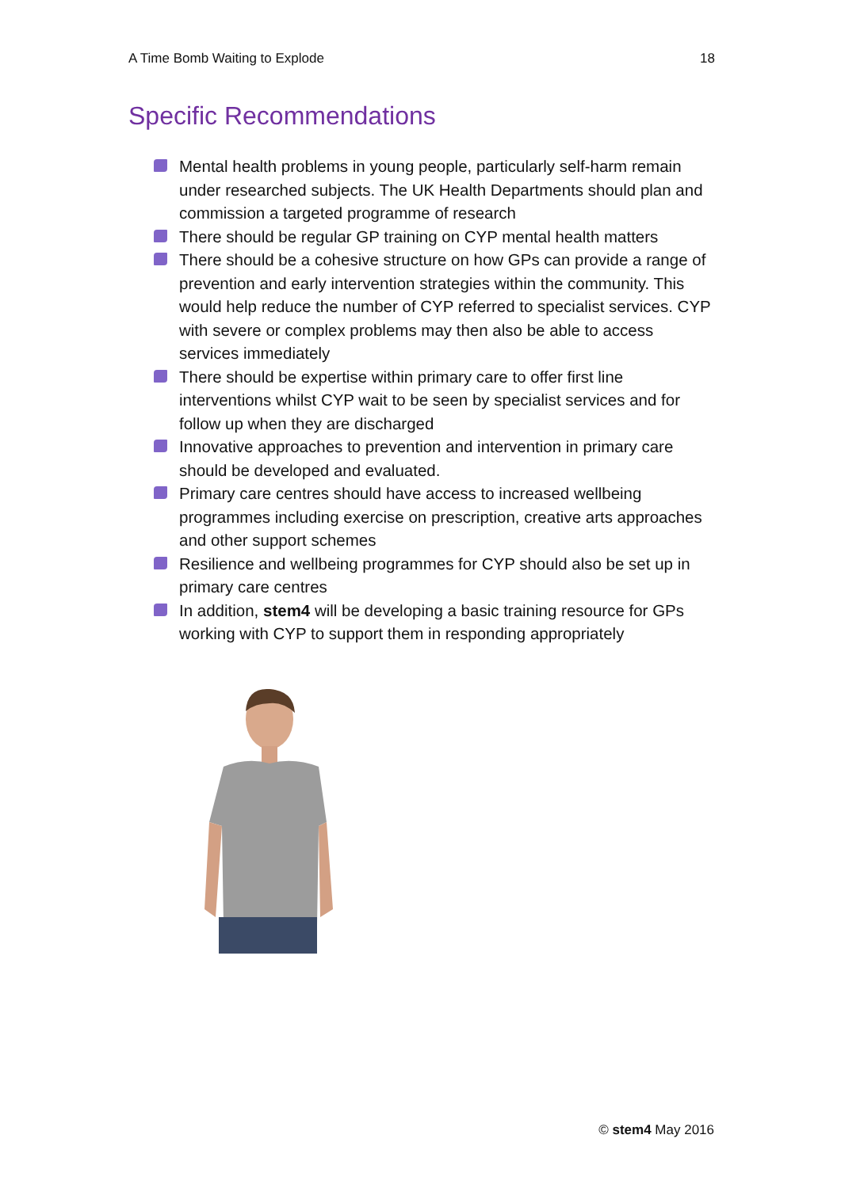A Time Bomb Waiting to Explode 18
Specific Recommendations
Mental health problems in young people, particularly self-harm remain under researched subjects. The UK Health Departments should plan and commission a targeted programme of research
There should be regular GP training on CYP mental health matters
There should be a cohesive structure on how GPs can provide a range of prevention and early intervention strategies within the community. This would help reduce the number of CYP referred to specialist services. CYP with severe or complex problems may then also be able to access services immediately
There should be expertise within primary care to offer first line interventions whilst CYP wait to be seen by specialist services and for follow up when they are discharged
Innovative approaches to prevention and intervention in primary care should be developed and evaluated.
Primary care centres should have access to increased wellbeing programmes including exercise on prescription, creative arts approaches and other support schemes
Resilience and wellbeing programmes for CYP should also be set up in primary care centres
In addition, stem4 will be developing a basic training resource for GPs working with CYP to support them in responding appropriately
© stem4 May 2016